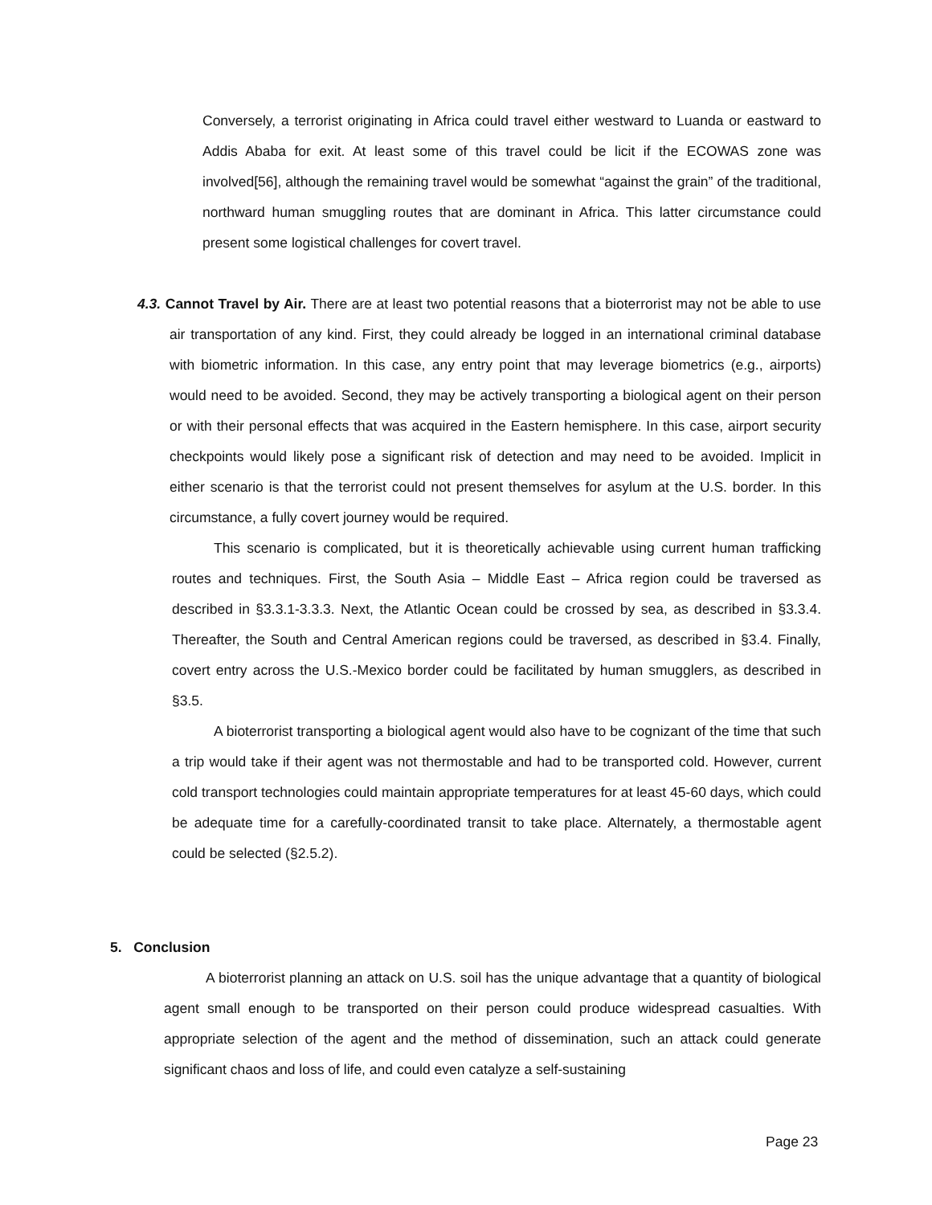Conversely, a terrorist originating in Africa could travel either westward to Luanda or eastward to Addis Ababa for exit. At least some of this travel could be licit if the ECOWAS zone was involved[56], although the remaining travel would be somewhat “against the grain” of the traditional, northward human smuggling routes that are dominant in Africa. This latter circumstance could present some logistical challenges for covert travel.
4.3. Cannot Travel by Air. There are at least two potential reasons that a bioterrorist may not be able to use air transportation of any kind. First, they could already be logged in an international criminal database with biometric information. In this case, any entry point that may leverage biometrics (e.g., airports) would need to be avoided. Second, they may be actively transporting a biological agent on their person or with their personal effects that was acquired in the Eastern hemisphere. In this case, airport security checkpoints would likely pose a significant risk of detection and may need to be avoided. Implicit in either scenario is that the terrorist could not present themselves for asylum at the U.S. border. In this circumstance, a fully covert journey would be required.
This scenario is complicated, but it is theoretically achievable using current human trafficking routes and techniques. First, the South Asia – Middle East – Africa region could be traversed as described in §3.3.1-3.3.3. Next, the Atlantic Ocean could be crossed by sea, as described in §3.3.4. Thereafter, the South and Central American regions could be traversed, as described in §3.4. Finally, covert entry across the U.S.-Mexico border could be facilitated by human smugglers, as described in §3.5.
A bioterrorist transporting a biological agent would also have to be cognizant of the time that such a trip would take if their agent was not thermostable and had to be transported cold. However, current cold transport technologies could maintain appropriate temperatures for at least 45-60 days, which could be adequate time for a carefully-coordinated transit to take place. Alternately, a thermostable agent could be selected (§2.5.2).
5. Conclusion
A bioterrorist planning an attack on U.S. soil has the unique advantage that a quantity of biological agent small enough to be transported on their person could produce widespread casualties. With appropriate selection of the agent and the method of dissemination, such an attack could generate significant chaos and loss of life, and could even catalyze a self-sustaining
Page 23